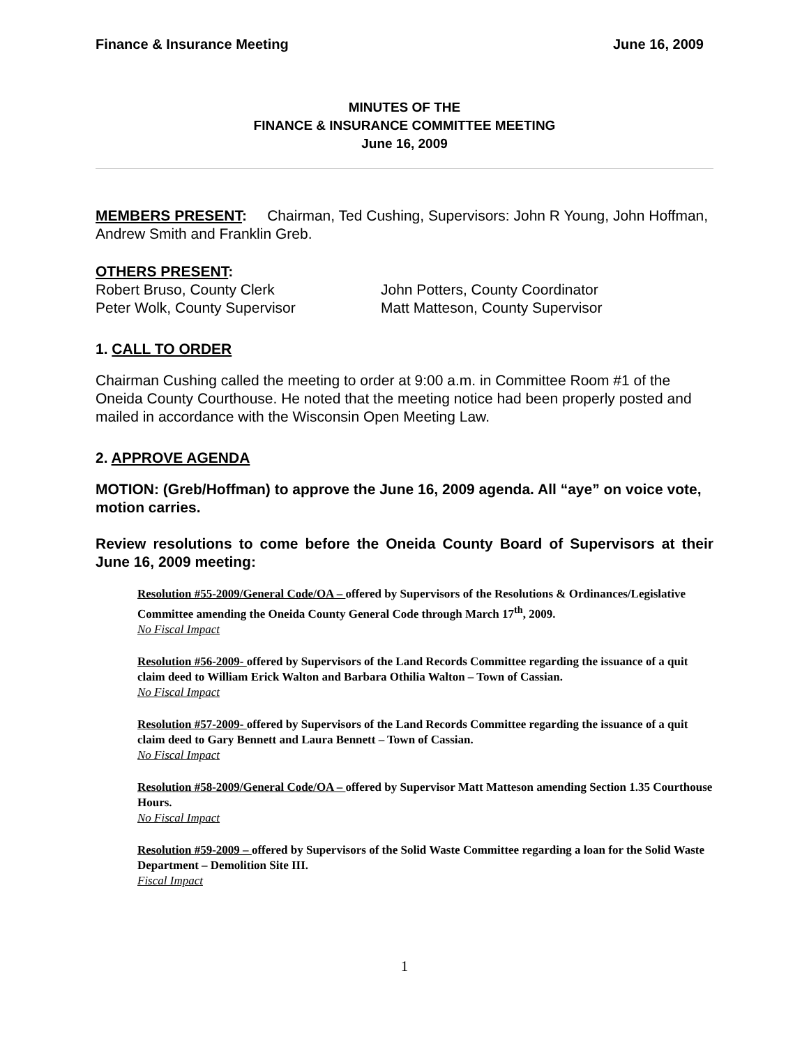Finance & Insurance Meeting June 16, 2009
MINUTES OF THE
FINANCE & INSURANCE COMMITTEE MEETING
June 16, 2009
MEMBERS PRESENT: Chairman, Ted Cushing, Supervisors: John R Young, John Hoffman, Andrew Smith and Franklin Greb.
OTHERS PRESENT:
Robert Bruso, County Clerk John Potters, County Coordinator
Peter Wolk, County Supervisor Matt Matteson, County Supervisor
1. CALL TO ORDER
Chairman Cushing called the meeting to order at 9:00 a.m. in Committee Room #1 of the Oneida County Courthouse. He noted that the meeting notice had been properly posted and mailed in accordance with the Wisconsin Open Meeting Law.
2. APPROVE AGENDA
MOTION: (Greb/Hoffman) to approve the June 16, 2009 agenda. All “aye” on voice vote, motion carries.
Review resolutions to come before the Oneida County Board of Supervisors at their June 16, 2009 meeting:
Resolution #55-2009/General Code/OA – offered by Supervisors of the Resolutions & Ordinances/Legislative Committee amending the Oneida County General Code through March 17<sup>th</sup>, 2009.
No Fiscal Impact
Resolution #56-2009- offered by Supervisors of the Land Records Committee regarding the issuance of a quit claim deed to William Erick Walton and Barbara Othilia Walton – Town of Cassian.
No Fiscal Impact
Resolution #57-2009- offered by Supervisors of the Land Records Committee regarding the issuance of a quit claim deed to Gary Bennett and Laura Bennett – Town of Cassian.
No Fiscal Impact
Resolution #58-2009/General Code/OA – offered by Supervisor Matt Matteson amending Section 1.35 Courthouse Hours.
No Fiscal Impact
Resolution #59-2009 – offered by Supervisors of the Solid Waste Committee regarding a loan for the Solid Waste Department – Demolition Site III.
Fiscal Impact
1